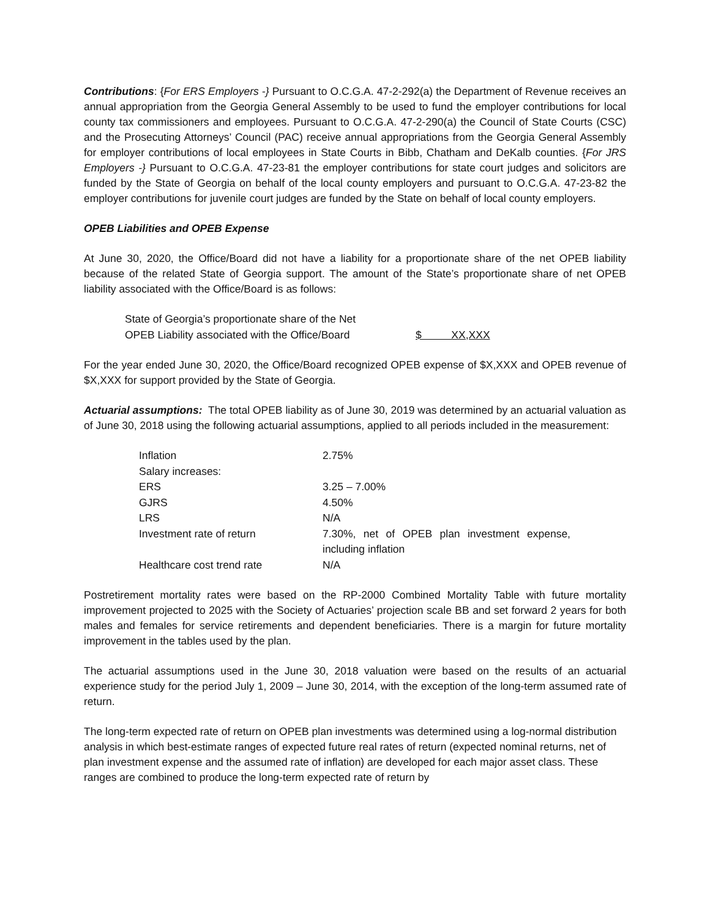Contributions: {For ERS Employers -} Pursuant to O.C.G.A. 47-2-292(a) the Department of Revenue receives an annual appropriation from the Georgia General Assembly to be used to fund the employer contributions for local county tax commissioners and employees. Pursuant to O.C.G.A. 47-2-290(a) the Council of State Courts (CSC) and the Prosecuting Attorneys’ Council (PAC) receive annual appropriations from the Georgia General Assembly for employer contributions of local employees in State Courts in Bibb, Chatham and DeKalb counties. {For JRS Employers -} Pursuant to O.C.G.A. 47-23-81 the employer contributions for state court judges and solicitors are funded by the State of Georgia on behalf of the local county employers and pursuant to O.C.G.A. 47-23-82 the employer contributions for juvenile court judges are funded by the State on behalf of local county employers.
OPEB Liabilities and OPEB Expense
At June 30, 2020, the Office/Board did not have a liability for a proportionate share of the net OPEB liability because of the related State of Georgia support. The amount of the State’s proportionate share of net OPEB liability associated with the Office/Board is as follows:
| State of Georgia’s proportionate share of the Net OPEB Liability associated with the Office/Board | $ XX,XXX |
For the year ended June 30, 2020, the Office/Board recognized OPEB expense of $X,XXX and OPEB revenue of $X,XXX for support provided by the State of Georgia.
Actuarial assumptions: The total OPEB liability as of June 30, 2019 was determined by an actuarial valuation as of June 30, 2018 using the following actuarial assumptions, applied to all periods included in the measurement:
| Inflation | 2.75% |
| Salary increases: | |
| ERS | 3.25 – 7.00% |
| GJRS | 4.50% |
| LRS | N/A |
| Investment rate of return | 7.30%, net of OPEB plan investment expense, including inflation |
| Healthcare cost trend rate | N/A |
Postretirement mortality rates were based on the RP-2000 Combined Mortality Table with future mortality improvement projected to 2025 with the Society of Actuaries’ projection scale BB and set forward 2 years for both males and females for service retirements and dependent beneficiaries. There is a margin for future mortality improvement in the tables used by the plan.
The actuarial assumptions used in the June 30, 2018 valuation were based on the results of an actuarial experience study for the period July 1, 2009 – June 30, 2014, with the exception of the long-term assumed rate of return.
The long-term expected rate of return on OPEB plan investments was determined using a log-normal distribution analysis in which best-estimate ranges of expected future real rates of return (expected nominal returns, net of plan investment expense and the assumed rate of inflation) are developed for each major asset class. These ranges are combined to produce the long-term expected rate of return by